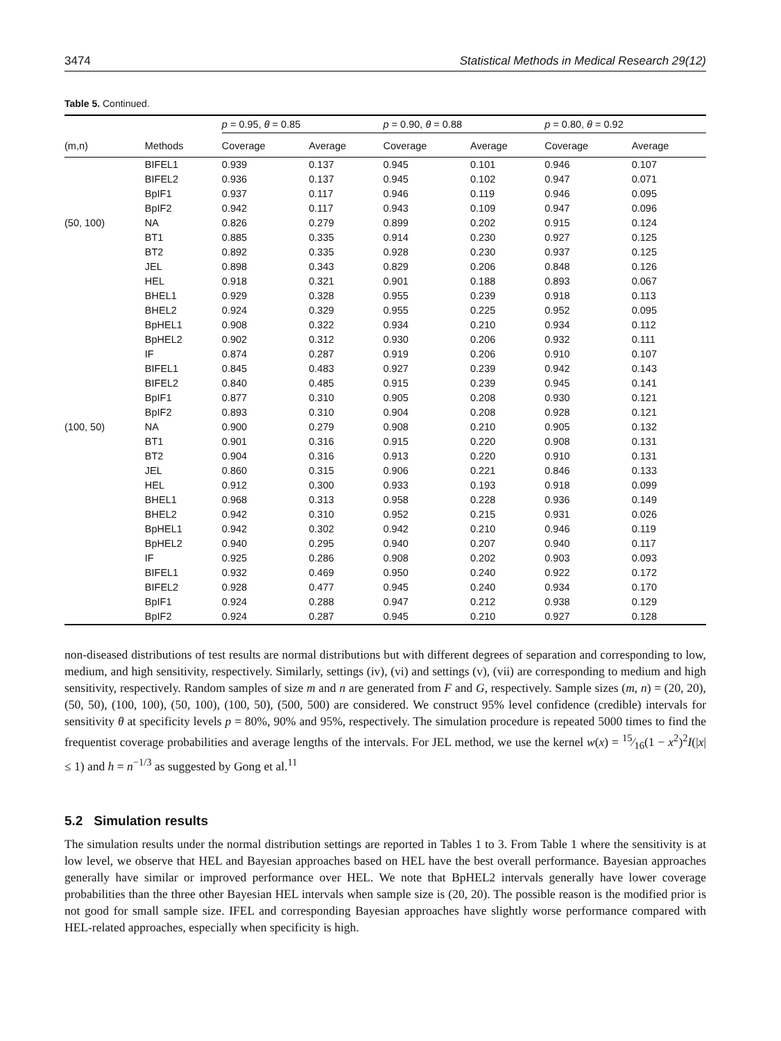3474 Statistical Methods in Medical Research 29(12)
Table 5. Continued.
| | | p = 0.95, θ = 0.85 | | p = 0.90, θ = 0.88 | | p = 0.80, θ = 0.92 | |
| --- | --- | --- | --- | --- | --- | --- | --- |
| (m,n) | Methods | Coverage | Average | Coverage | Average | Coverage | Average |
| | BIFEL1 | 0.939 | 0.137 | 0.945 | 0.101 | 0.946 | 0.107 |
| | BIFEL2 | 0.936 | 0.137 | 0.945 | 0.102 | 0.947 | 0.071 |
| | BpIF1 | 0.937 | 0.117 | 0.946 | 0.119 | 0.946 | 0.095 |
| | BpIF2 | 0.942 | 0.117 | 0.943 | 0.109 | 0.947 | 0.096 |
| (50, 100) | NA | 0.826 | 0.279 | 0.899 | 0.202 | 0.915 | 0.124 |
| | BT1 | 0.885 | 0.335 | 0.914 | 0.230 | 0.927 | 0.125 |
| | BT2 | 0.892 | 0.335 | 0.928 | 0.230 | 0.937 | 0.125 |
| | JEL | 0.898 | 0.343 | 0.829 | 0.206 | 0.848 | 0.126 |
| | HEL | 0.918 | 0.321 | 0.901 | 0.188 | 0.893 | 0.067 |
| | BHEL1 | 0.929 | 0.328 | 0.955 | 0.239 | 0.918 | 0.113 |
| | BHEL2 | 0.924 | 0.329 | 0.955 | 0.225 | 0.952 | 0.095 |
| | BpHEL1 | 0.908 | 0.322 | 0.934 | 0.210 | 0.934 | 0.112 |
| | BpHEL2 | 0.902 | 0.312 | 0.930 | 0.206 | 0.932 | 0.111 |
| | IF | 0.874 | 0.287 | 0.919 | 0.206 | 0.910 | 0.107 |
| | BIFEL1 | 0.845 | 0.483 | 0.927 | 0.239 | 0.942 | 0.143 |
| | BIFEL2 | 0.840 | 0.485 | 0.915 | 0.239 | 0.945 | 0.141 |
| | BpIF1 | 0.877 | 0.310 | 0.905 | 0.208 | 0.930 | 0.121 |
| | BpIF2 | 0.893 | 0.310 | 0.904 | 0.208 | 0.928 | 0.121 |
| (100, 50) | NA | 0.900 | 0.279 | 0.908 | 0.210 | 0.905 | 0.132 |
| | BT1 | 0.901 | 0.316 | 0.915 | 0.220 | 0.908 | 0.131 |
| | BT2 | 0.904 | 0.316 | 0.913 | 0.220 | 0.910 | 0.131 |
| | JEL | 0.860 | 0.315 | 0.906 | 0.221 | 0.846 | 0.133 |
| | HEL | 0.912 | 0.300 | 0.933 | 0.193 | 0.918 | 0.099 |
| | BHEL1 | 0.968 | 0.313 | 0.958 | 0.228 | 0.936 | 0.149 |
| | BHEL2 | 0.942 | 0.310 | 0.952 | 0.215 | 0.931 | 0.026 |
| | BpHEL1 | 0.942 | 0.302 | 0.942 | 0.210 | 0.946 | 0.119 |
| | BpHEL2 | 0.940 | 0.295 | 0.940 | 0.207 | 0.940 | 0.117 |
| | IF | 0.925 | 0.286 | 0.908 | 0.202 | 0.903 | 0.093 |
| | BIFEL1 | 0.932 | 0.469 | 0.950 | 0.240 | 0.922 | 0.172 |
| | BIFEL2 | 0.928 | 0.477 | 0.945 | 0.240 | 0.934 | 0.170 |
| | BpIF1 | 0.924 | 0.288 | 0.947 | 0.212 | 0.938 | 0.129 |
| | BpIF2 | 0.924 | 0.287 | 0.945 | 0.210 | 0.927 | 0.128 |
non-diseased distributions of test results are normal distributions but with different degrees of separation and corresponding to low, medium, and high sensitivity, respectively. Similarly, settings (iv), (vi) and settings (v), (vii) are corresponding to medium and high sensitivity, respectively. Random samples of size m and n are generated from F and G, respectively. Sample sizes (m, n) = (20, 20), (50, 50), (100, 100), (50, 100), (100, 50), (500, 500) are considered. We construct 95% level confidence (credible) intervals for sensitivity θ at specificity levels p = 80%, 90% and 95%, respectively. The simulation procedure is repeated 5000 times to find the frequentist coverage probabilities and average lengths of the intervals. For JEL method, we use the kernel w(x) = 15⁄16(1 − x<sup>2</sup>)<sup>2</sup>I(|x| ≤ 1) and h = n<sup>−1/3</sup> as suggested by Gong et al.<sup>11</sup>
5.2 Simulation results
The simulation results under the normal distribution settings are reported in Tables 1 to 3. From Table 1 where the sensitivity is at low level, we observe that HEL and Bayesian approaches based on HEL have the best overall performance. Bayesian approaches generally have similar or improved performance over HEL. We note that BpHEL2 intervals generally have lower coverage probabilities than the three other Bayesian HEL intervals when sample size is (20, 20). The possible reason is the modified prior is not good for small sample size. IFEL and corresponding Bayesian approaches have slightly worse performance compared with HEL-related approaches, especially when specificity is high.